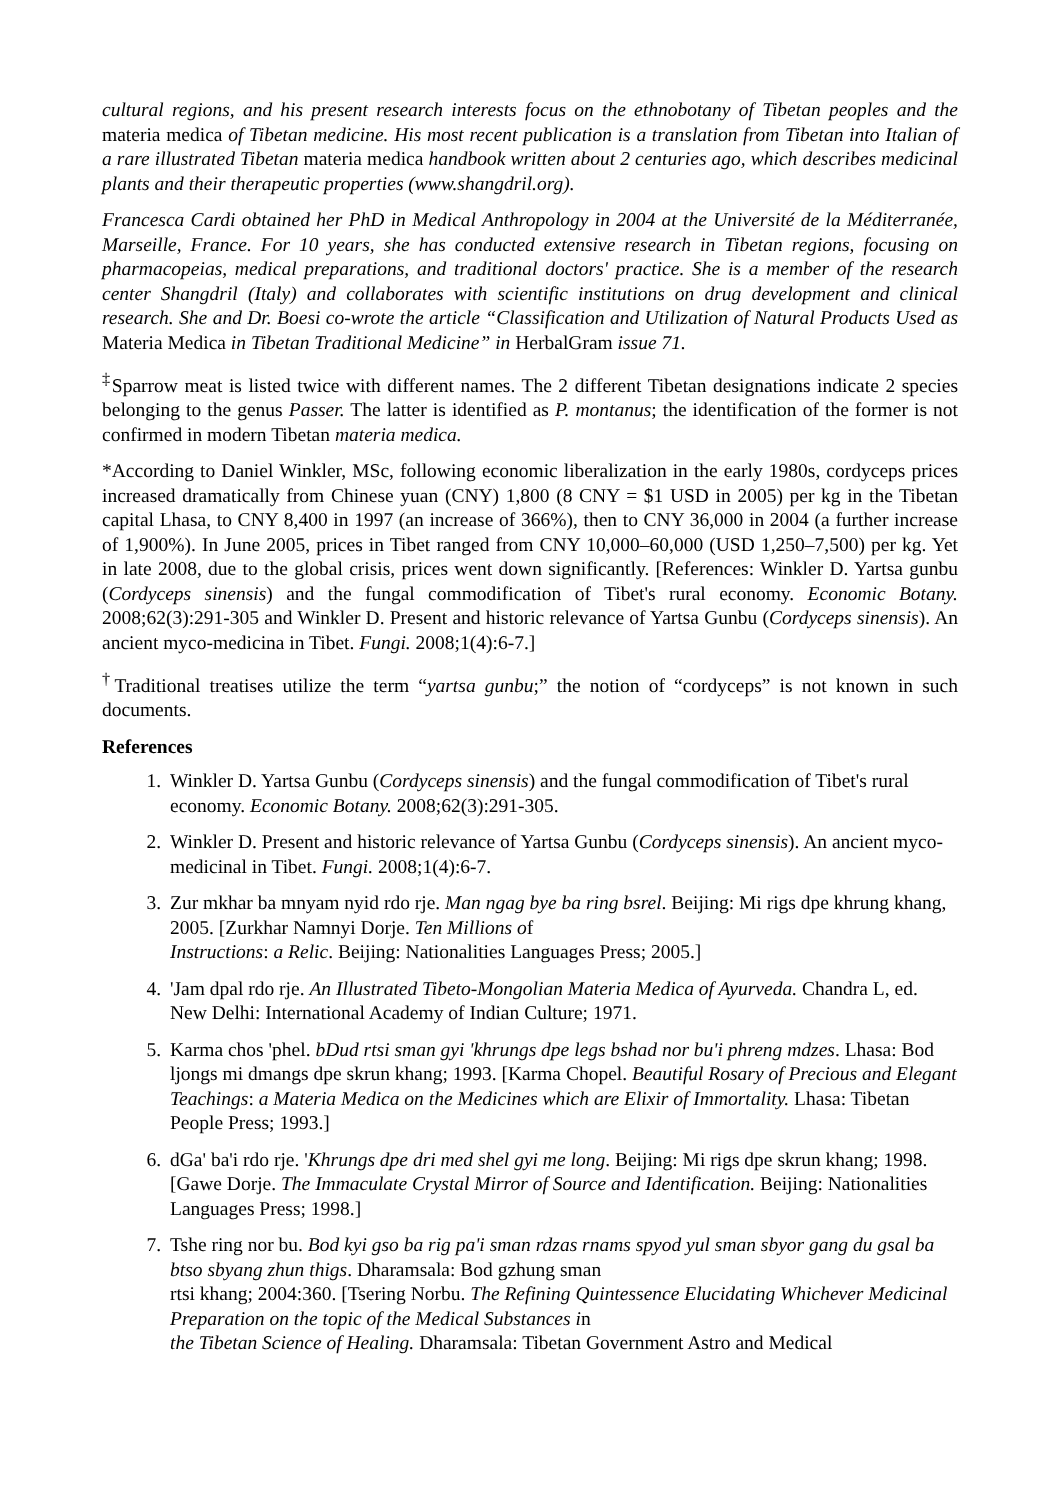cultural regions, and his present research interests focus on the ethnobotany of Tibetan peoples and the materia medica of Tibetan medicine. His most recent publication is a translation from Tibetan into Italian of a rare illustrated Tibetan materia medica handbook written about 2 centuries ago, which describes medicinal plants and their therapeutic properties (www.shangdril.org).
Francesca Cardi obtained her PhD in Medical Anthropology in 2004 at the Université de la Méditerranée, Marseille, France. For 10 years, she has conducted extensive research in Tibetan regions, focusing on pharmacopeias, medical preparations, and traditional doctors' practice. She is a member of the research center Shangdril (Italy) and collaborates with scientific institutions on drug development and clinical research. She and Dr. Boesi co-wrote the article “Classification and Utilization of Natural Products Used as Materia Medica in Tibetan Traditional Medicine” in HerbalGram issue 71.
<sup>‡</sup> Sparrow meat is listed twice with different names. The 2 different Tibetan designations indicate 2 species belonging to the genus Passer. The latter is identified as P. montanus; the identification of the former is not confirmed in modern Tibetan materia medica.
*According to Daniel Winkler, MSc, following economic liberalization in the early 1980s, cordyceps prices increased dramatically from Chinese yuan (CNY) 1,800 (8 CNY = $1 USD in 2005) per kg in the Tibetan capital Lhasa, to CNY 8,400 in 1997 (an increase of 366%), then to CNY 36,000 in 2004 (a further increase of 1,900%). In June 2005, prices in Tibet ranged from CNY 10,000–60,000 (USD 1,250–7,500) per kg. Yet in late 2008, due to the global crisis, prices went down significantly. [References: Winkler D. Yartsa gunbu (Cordyceps sinensis) and the fungal commodification of Tibet's rural economy. Economic Botany. 2008;62(3):291-305 and Winkler D. Present and historic relevance of Yartsa Gunbu (Cordyceps sinensis). An ancient myco-medicina in Tibet. Fungi. 2008;1(4):6-7.]
<sup>†</sup> Traditional treatises utilize the term “yartsa gunbu;” the notion of “cordyceps” is not known in such documents.
References
1. Winkler D. Yartsa Gunbu (Cordyceps sinensis) and the fungal commodification of Tibet's rural economy. Economic Botany. 2008;62(3):291-305.
2. Winkler D. Present and historic relevance of Yartsa Gunbu (Cordyceps sinensis). An ancient myco-medicinal in Tibet. Fungi. 2008;1(4):6-7.
3. Zur mkhar ba mnyam nyid rdo rje. Man ngag bye ba ring bsrel. Beijing: Mi rigs dpe khrung khang, 2005. [Zurkhar Namnyi Dorje. Ten Millions of
Instructions: a Relic. Beijing: Nationalities Languages Press; 2005.]
4. 'Jam dpal rdo rje. An Illustrated Tibeto-Mongolian Materia Medica of Ayurveda. Chandra L, ed. New Delhi: International Academy of Indian Culture; 1971.
5. Karma chos 'phel. bDud rtsi sman gyi 'khrungs dpe legs bshad nor bu'i phreng mdzes. Lhasa: Bod ljongs mi dmangs dpe skrun khang; 1993. [Karma Chopel. Beautiful Rosary of Precious and Elegant Teachings: a Materia Medica on the Medicines which are Elixir of Immortality. Lhasa: Tibetan People Press; 1993.]
6. dGa' ba'i rdo rje. 'Khrungs dpe dri med shel gyi me long. Beijing: Mi rigs dpe skrun khang; 1998. [Gawe Dorje. The Immaculate Crystal Mirror of Source and Identification. Beijing: Nationalities Languages Press; 1998.]
7. Tshe ring nor bu. Bod kyi gso ba rig pa'i sman rdzas rnams spyod yul sman sbyor gang du gsal ba btso sbyang zhun thigs. Dharamsala: Bod gzhung sman
rtsi khang; 2004:360. [Tsering Norbu. The Refining Quintessence Elucidating Whichever Medicinal Preparation on the topic of the Medical Substances in
the Tibetan Science of Healing. Dharamsala: Tibetan Government Astro and Medical